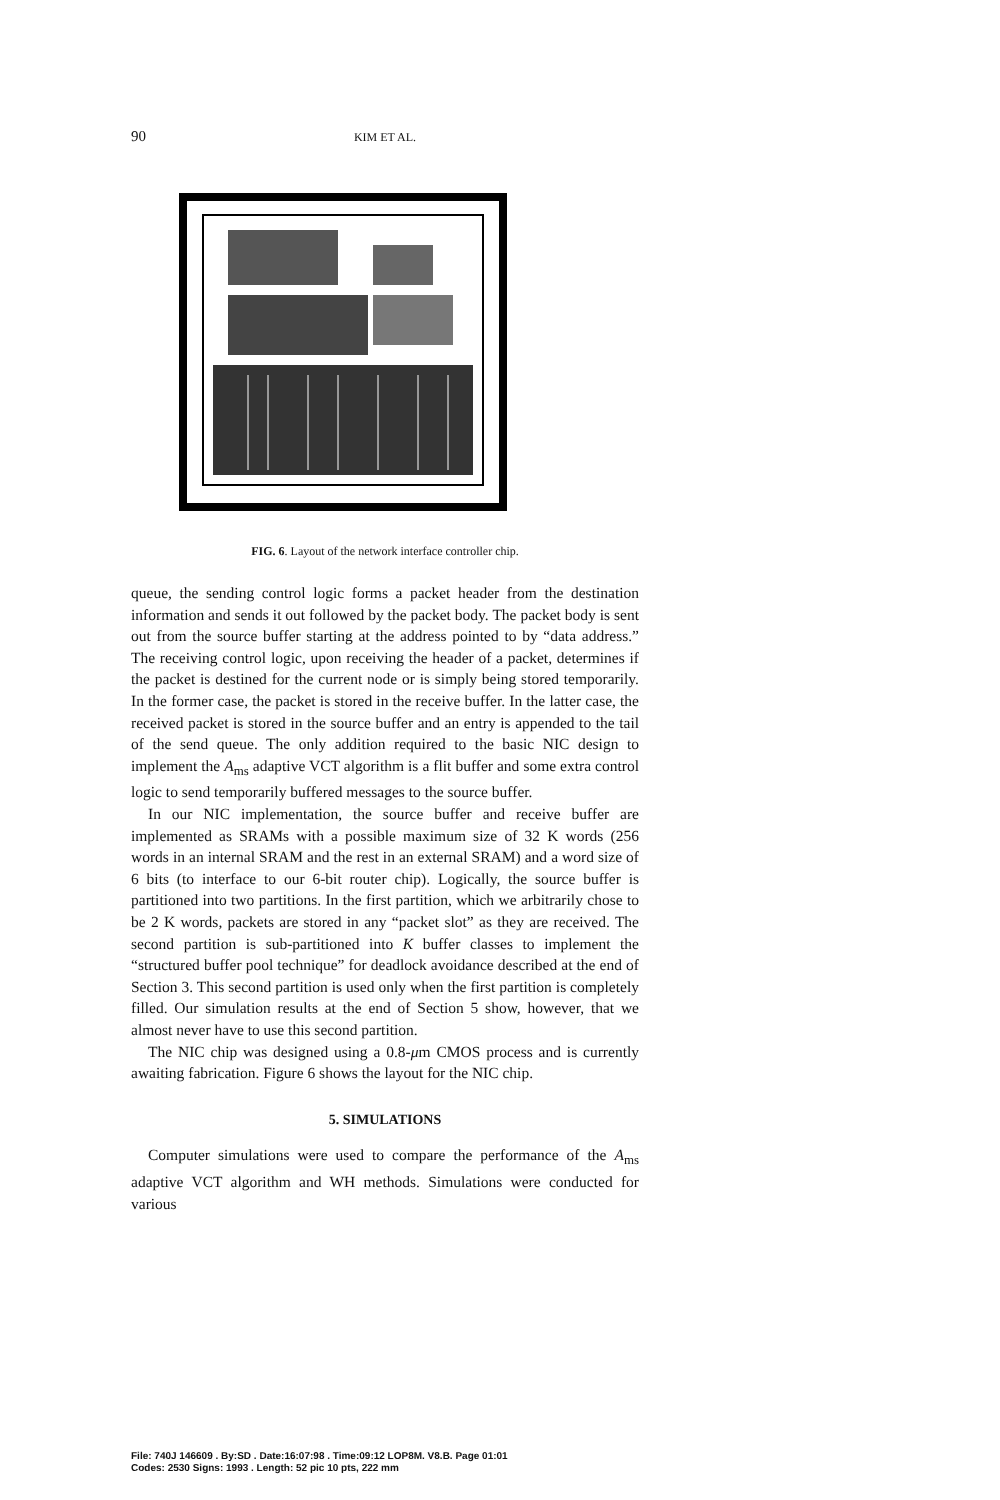90 KIM ET AL.
FIG. 6. Layout of the network interface controller chip.
queue, the sending control logic forms a packet header from the destination information and sends it out followed by the packet body. The packet body is sent out from the source buffer starting at the address pointed to by “data address.” The receiving control logic, upon receiving the header of a packet, determines if the packet is destined for the current node or is simply being stored temporarily. In the former case, the packet is stored in the receive buffer. In the latter case, the received packet is stored in the source buffer and an entry is appended to the tail of the send queue. The only addition required to the basic NIC design to implement the A<sub>ms</sub> adaptive VCT algorithm is a flit buffer and some extra control logic to send temporarily buffered messages to the source buffer.
In our NIC implementation, the source buffer and receive buffer are implemented as SRAMs with a possible maximum size of 32 K words (256 words in an internal SRAM and the rest in an external SRAM) and a word size of 6 bits (to interface to our 6-bit router chip). Logically, the source buffer is partitioned into two partitions. In the first partition, which we arbitrarily chose to be 2 K words, packets are stored in any “packet slot” as they are received. The second partition is sub-partitioned into K buffer classes to implement the “structured buffer pool technique” for deadlock avoidance described at the end of Section 3. This second partition is used only when the first partition is completely filled. Our simulation results at the end of Section 5 show, however, that we almost never have to use this second partition.
The NIC chip was designed using a 0.8-μm CMOS process and is currently awaiting fabrication. Figure 6 shows the layout for the NIC chip.
5. SIMULATIONS
Computer simulations were used to compare the performance of the A<sub>ms</sub> adaptive VCT algorithm and WH methods. Simulations were conducted for various
File: 740J 146609 . By:SD . Date:16:07:98 . Time:09:12 LOP8M. V8.B. Page 01:01
Codes: 2530 Signs: 1993 . Length: 52 pic 10 pts, 222 mm